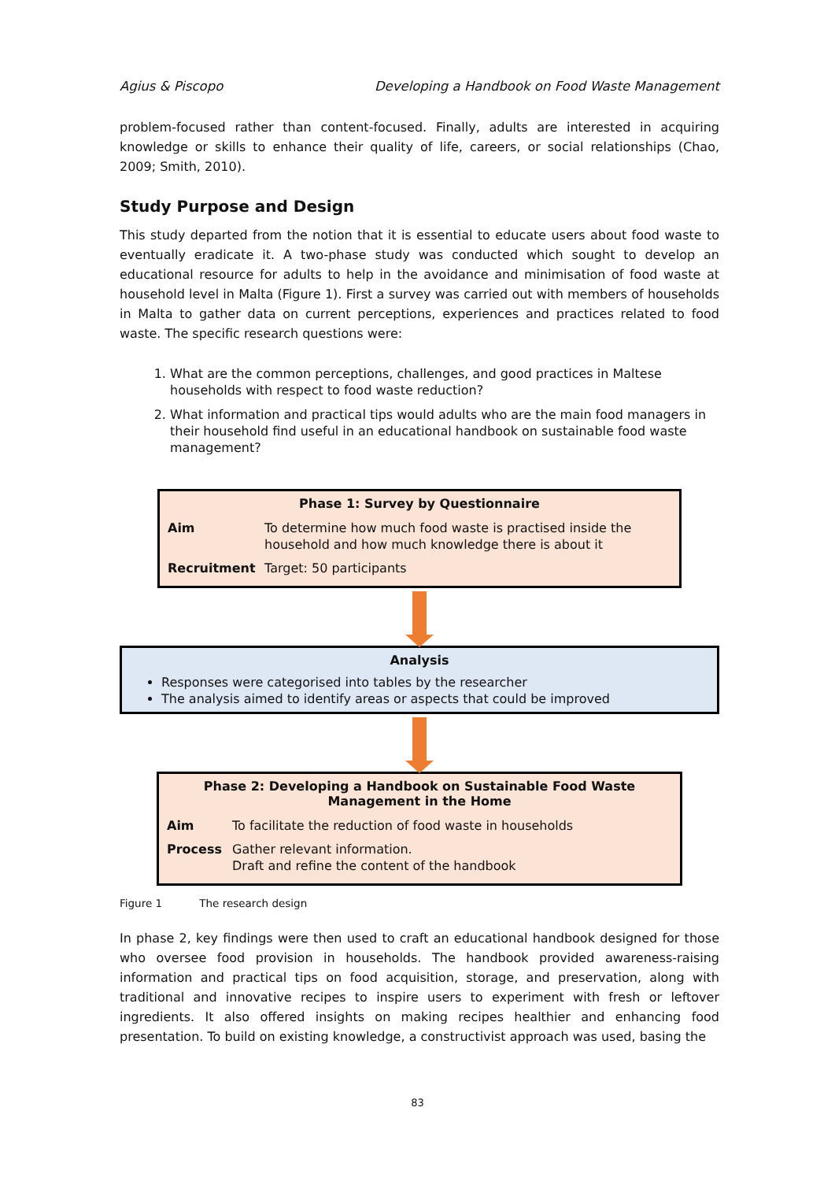Agius & Piscopo Developing a Handbook on Food Waste Management
problem-focused rather than content-focused. Finally, adults are interested in acquiring knowledge or skills to enhance their quality of life, careers, or social relationships (Chao, 2009; Smith, 2010).
Study Purpose and Design
This study departed from the notion that it is essential to educate users about food waste to eventually eradicate it. A two-phase study was conducted which sought to develop an educational resource for adults to help in the avoidance and minimisation of food waste at household level in Malta (Figure 1). First a survey was carried out with members of households in Malta to gather data on current perceptions, experiences and practices related to food waste. The specific research questions were:
1. What are the common perceptions, challenges, and good practices in Maltese households with respect to food waste reduction?
2. What information and practical tips would adults who are the main food managers in their household find useful in an educational handbook on sustainable food waste management?
Phase 1: Survey by Questionnaire
| Aim | To determine how much food waste is practised inside the household and how much knowledge there is about it |
| Recruitment | Target: 50 participants |
Analysis
Responses were categorised into tables by the researcher
The analysis aimed to identify areas or aspects that could be improved
Phase 2: Developing a Handbook on Sustainable Food Waste Management in the Home
| Aim | To facilitate the reduction of food waste in households |
| Process | Gather relevant information. Draft and refine the content of the handbook |
Figure 1 The research design
In phase 2, key findings were then used to craft an educational handbook designed for those who oversee food provision in households. The handbook provided awareness-raising information and practical tips on food acquisition, storage, and preservation, along with traditional and innovative recipes to inspire users to experiment with fresh or leftover ingredients. It also offered insights on making recipes healthier and enhancing food presentation. To build on existing knowledge, a constructivist approach was used, basing the
83